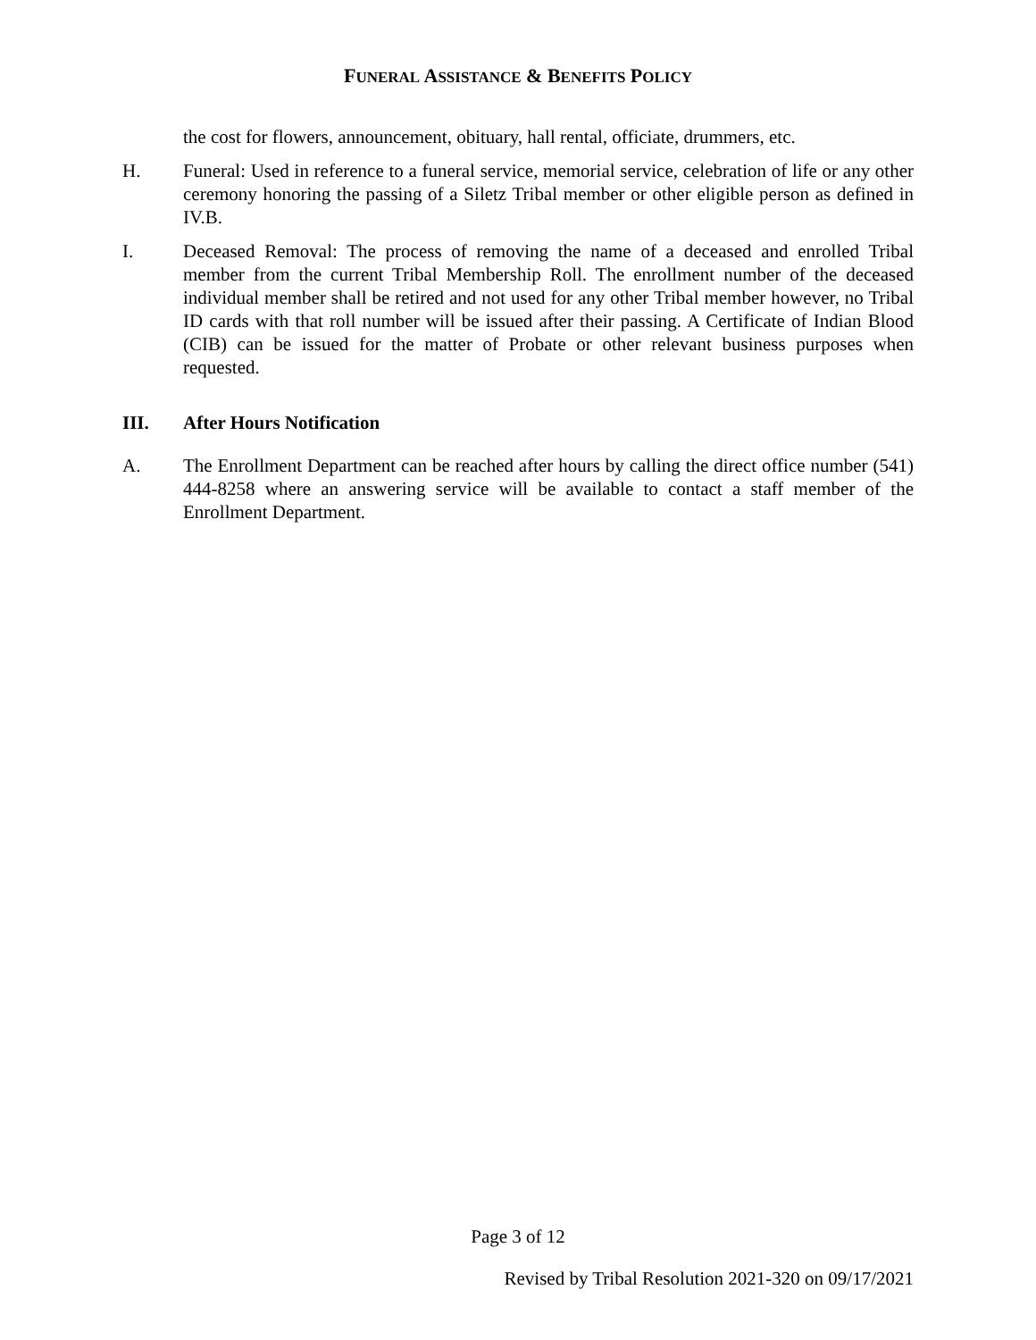FUNERAL ASSISTANCE & BENEFITS POLICY
the cost for flowers, announcement, obituary, hall rental, officiate, drummers, etc.
H. Funeral: Used in reference to a funeral service, memorial service, celebration of life or any other ceremony honoring the passing of a Siletz Tribal member or other eligible person as defined in IV.B.
I. Deceased Removal: The process of removing the name of a deceased and enrolled Tribal member from the current Tribal Membership Roll. The enrollment number of the deceased individual member shall be retired and not used for any other Tribal member however, no Tribal ID cards with that roll number will be issued after their passing. A Certificate of Indian Blood (CIB) can be issued for the matter of Probate or other relevant business purposes when requested.
III. After Hours Notification
A. The Enrollment Department can be reached after hours by calling the direct office number (541) 444-8258 where an answering service will be available to contact a staff member of the Enrollment Department.
Page 3 of 12
Revised by Tribal Resolution 2021-320 on 09/17/2021